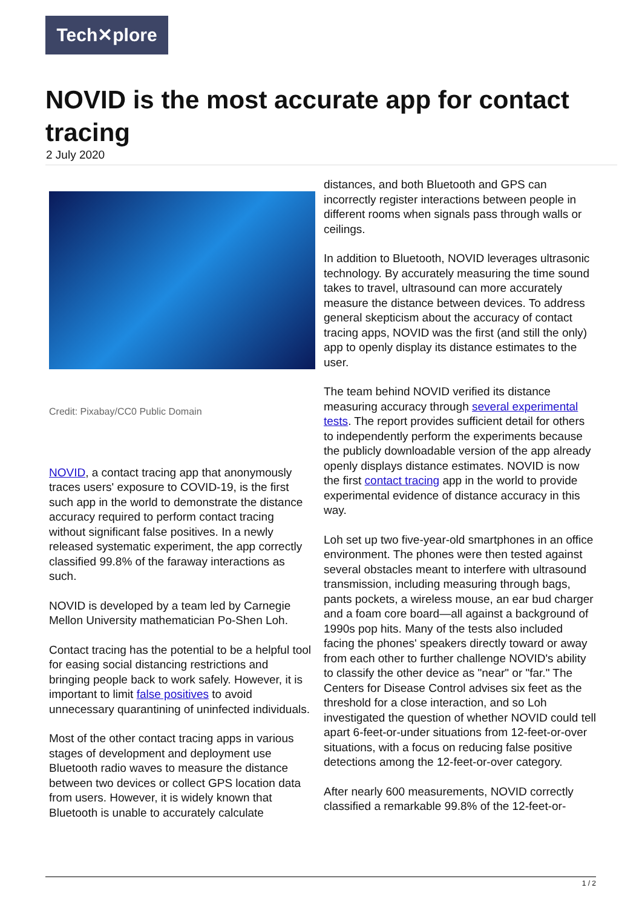Tech✕plore
NOVID is the most accurate app for contact tracing
2 July 2020
Credit: Pixabay/CC0 Public Domain
NOVID, a contact tracing app that anonymously traces users' exposure to COVID-19, is the first such app in the world to demonstrate the distance accuracy required to perform contact tracing without significant false positives. In a newly released systematic experiment, the app correctly classified 99.8% of the faraway interactions as such.
NOVID is developed by a team led by Carnegie Mellon University mathematician Po-Shen Loh.
Contact tracing has the potential to be a helpful tool for easing social distancing restrictions and bringing people back to work safely. However, it is important to limit false positives to avoid unnecessary quarantining of uninfected individuals.
Most of the other contact tracing apps in various stages of development and deployment use Bluetooth radio waves to measure the distance between two devices or collect GPS location data from users. However, it is widely known that Bluetooth is unable to accurately calculate
distances, and both Bluetooth and GPS can incorrectly register interactions between people in different rooms when signals pass through walls or ceilings.
In addition to Bluetooth, NOVID leverages ultrasonic technology. By accurately measuring the time sound takes to travel, ultrasound can more accurately measure the distance between devices. To address general skepticism about the accuracy of contact tracing apps, NOVID was the first (and still the only) app to openly display its distance estimates to the user.
The team behind NOVID verified its distance measuring accuracy through several experimental tests. The report provides sufficient detail for others to independently perform the experiments because the publicly downloadable version of the app already openly displays distance estimates. NOVID is now the first contact tracing app in the world to provide experimental evidence of distance accuracy in this way.
Loh set up two five-year-old smartphones in an office environment. The phones were then tested against several obstacles meant to interfere with ultrasound transmission, including measuring through bags, pants pockets, a wireless mouse, an ear bud charger and a foam core board—all against a background of 1990s pop hits. Many of the tests also included facing the phones' speakers directly toward or away from each other to further challenge NOVID's ability to classify the other device as "near" or "far." The Centers for Disease Control advises six feet as the threshold for a close interaction, and so Loh investigated the question of whether NOVID could tell apart 6-feet-or-under situations from 12-feet-or-over situations, with a focus on reducing false positive detections among the 12-feet-or-over category.
After nearly 600 measurements, NOVID correctly classified a remarkable 99.8% of the 12-feet-or-
1 / 2